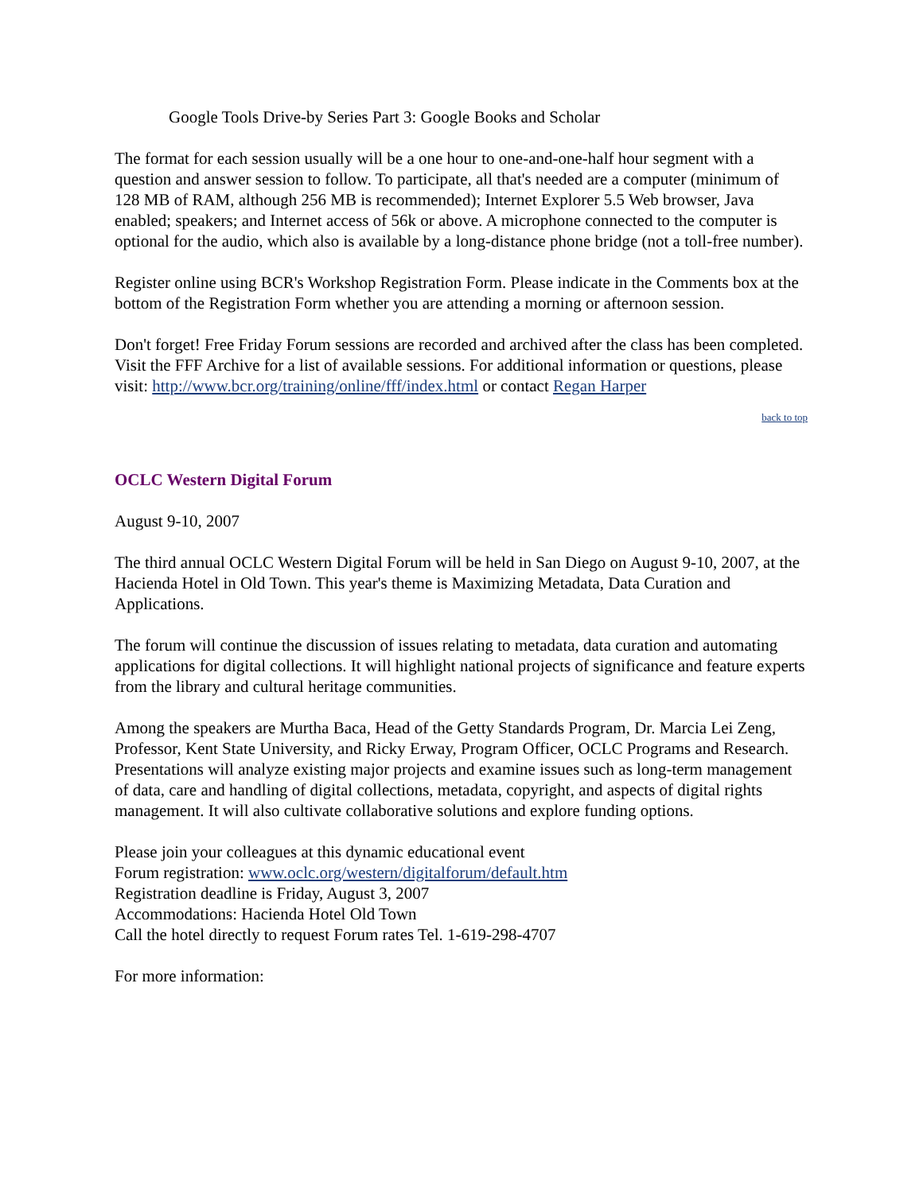Google Tools Drive-by Series Part 3: Google Books and Scholar
The format for each session usually will be a one hour to one-and-one-half hour segment with a question and answer session to follow. To participate, all that's needed are a computer (minimum of 128 MB of RAM, although 256 MB is recommended); Internet Explorer 5.5 Web browser, Java enabled; speakers; and Internet access of 56k or above. A microphone connected to the computer is optional for the audio, which also is available by a long-distance phone bridge (not a toll-free number).
Register online using BCR's Workshop Registration Form. Please indicate in the Comments box at the bottom of the Registration Form whether you are attending a morning or afternoon session.
Don't forget! Free Friday Forum sessions are recorded and archived after the class has been completed. Visit the FFF Archive for a list of available sessions. For additional information or questions, please visit: http://www.bcr.org/training/online/fff/index.html or contact Regan Harper
back to top
OCLC Western Digital Forum
August 9-10, 2007
The third annual OCLC Western Digital Forum will be held in San Diego on August 9-10, 2007, at the Hacienda Hotel in Old Town. This year's theme is Maximizing Metadata, Data Curation and Applications.
The forum will continue the discussion of issues relating to metadata, data curation and automating applications for digital collections. It will highlight national projects of significance and feature experts from the library and cultural heritage communities.
Among the speakers are Murtha Baca, Head of the Getty Standards Program, Dr. Marcia Lei Zeng, Professor, Kent State University, and Ricky Erway, Program Officer, OCLC Programs and Research. Presentations will analyze existing major projects and examine issues such as long-term management of data, care and handling of digital collections, metadata, copyright, and aspects of digital rights management. It will also cultivate collaborative solutions and explore funding options.
Please join your colleagues at this dynamic educational event
Forum registration: www.oclc.org/western/digitalforum/default.htm
Registration deadline is Friday, August 3, 2007
Accommodations: Hacienda Hotel Old Town
Call the hotel directly to request Forum rates Tel. 1-619-298-4707
For more information: